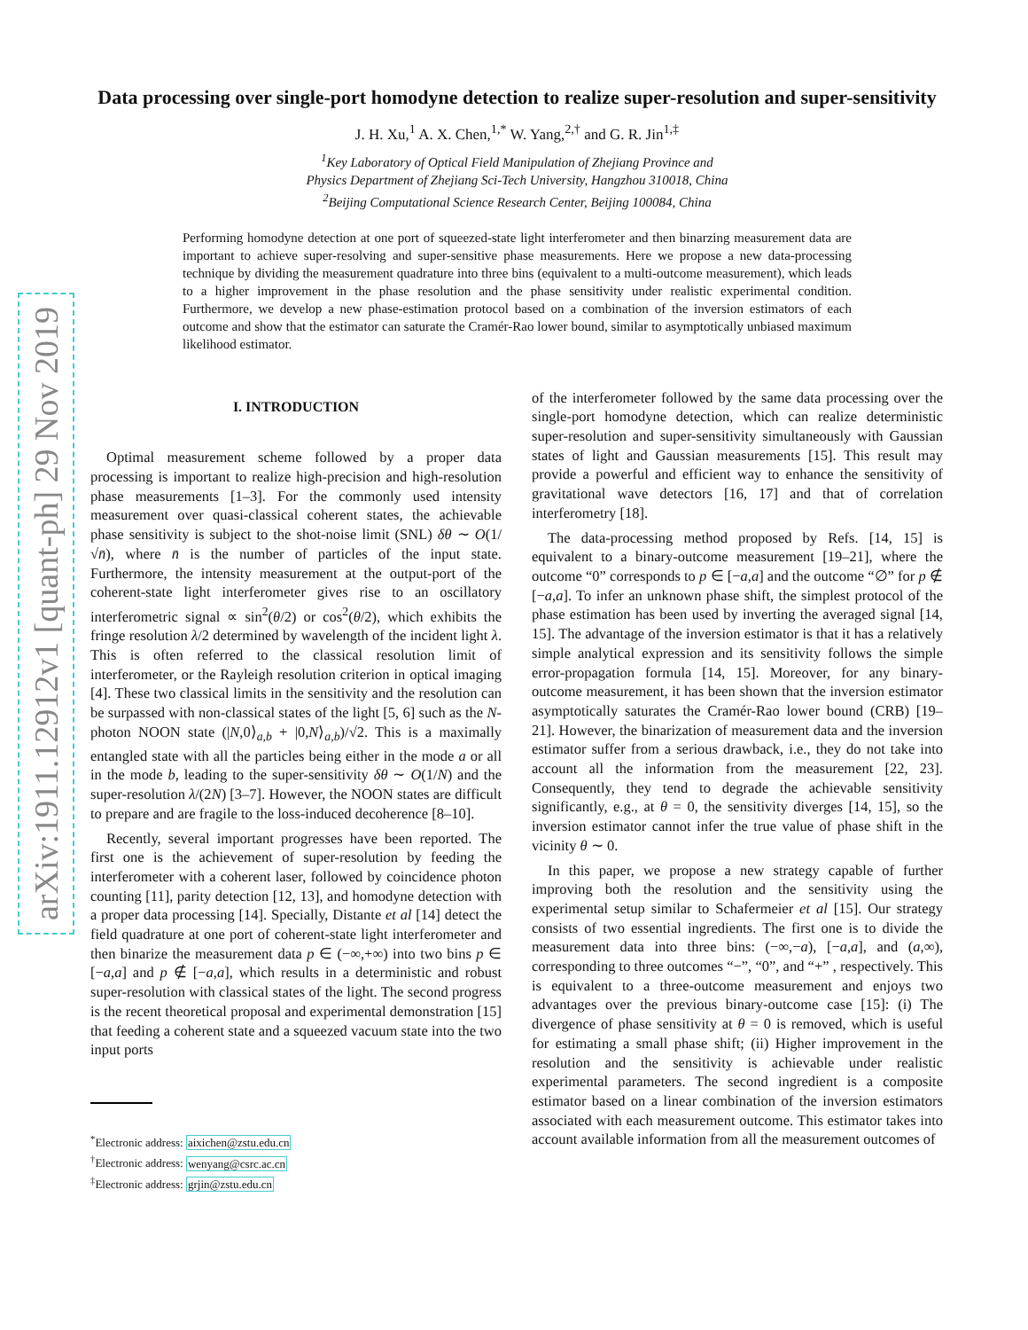arXiv:1911.12912v1 [quant-ph] 29 Nov 2019
Data processing over single-port homodyne detection to realize super-resolution and super-sensitivity
J. H. Xu,<sup>1</sup> A. X. Chen,<sup>1,*</sup> W. Yang,<sup>2,†</sup> and G. R. Jin<sup>1,‡</sup>
<sup>1</sup> Key Laboratory of Optical Field Manipulation of Zhejiang Province and
Physics Department of Zhejiang Sci-Tech University, Hangzhou 310018, China
<sup>2</sup> Beijing Computational Science Research Center, Beijing 100084, China
Performing homodyne detection at one port of squeezed-state light interferometer and then binarzing measurement data are important to achieve super-resolving and super-sensitive phase measurements. Here we propose a new data-processing technique by dividing the measurement quadrature into three bins (equivalent to a multi-outcome measurement), which leads to a higher improvement in the phase resolution and the phase sensitivity under realistic experimental condition. Furthermore, we develop a new phase-estimation protocol based on a combination of the inversion estimators of each outcome and show that the estimator can saturate the Cramér-Rao lower bound, similar to asymptotically unbiased maximum likelihood estimator.
I. INTRODUCTION
Optimal measurement scheme followed by a proper data processing is important to realize high-precision and high-resolution phase measurements [1–3]. For the commonly used intensity measurement over quasi-classical coherent states, the achievable phase sensitivity is subject to the shot-noise limit (SNL) δθ ∼ O(1/√n̄), where n̄ is the number of particles of the input state. Furthermore, the intensity measurement at the output-port of the coherent-state light interferometer gives rise to an oscillatory interferometric signal ∝ sin<sup>2</sup>(θ/2) or cos<sup>2</sup>(θ/2), which exhibits the fringe resolution λ/2 determined by wavelength of the incident light λ. This is often referred to the classical resolution limit of interferometer, or the Rayleigh resolution criterion in optical imaging [4]. These two classical limits in the sensitivity and the resolution can be surpassed with non-classical states of the light [5, 6] such as the N-photon NOON state (|N,0⟩<sub>a,b</sub> + |0,N⟩<sub>a,b</sub>)/√2. This is a maximally entangled state with all the particles being either in the mode a or all in the mode b, leading to the super-sensitivity δθ ∼ O(1/N) and the super-resolution λ/(2N) [3–7]. However, the NOON states are difficult to prepare and are fragile to the loss-induced decoherence [8–10].
Recently, several important progresses have been reported. The first one is the achievement of super-resolution by feeding the interferometer with a coherent laser, followed by coincidence photon counting [11], parity detection [12, 13], and homodyne detection with a proper data processing [14]. Specially, Distante et al [14] detect the field quadrature at one port of coherent-state light interferometer and then binarize the measurement data p ∈ (−∞,+∞) into two bins p ∈ [−a,a] and p ∉ [−a,a], which results in a deterministic and robust super-resolution with classical states of the light. The second progress is the recent theoretical proposal and experimental demonstration [15] that feeding a coherent state and a squeezed vacuum state into the two input ports
<sup>*</sup> Electronic address: aixichen@zstu.edu.cn
<sup>†</sup> Electronic address: wenyang@csrc.ac.cn
<sup>‡</sup> Electronic address: grjin@zstu.edu.cn
of the interferometer followed by the same data processing over the single-port homodyne detection, which can realize deterministic super-resolution and super-sensitivity simultaneously with Gaussian states of light and Gaussian measurements [15]. This result may provide a powerful and efficient way to enhance the sensitivity of gravitational wave detectors [16, 17] and that of correlation interferometry [18].
The data-processing method proposed by Refs. [14, 15] is equivalent to a binary-outcome measurement [19–21], where the outcome “0” corresponds to p ∈ [−a,a] and the outcome “∅” for p ∉ [−a,a]. To infer an unknown phase shift, the simplest protocol of the phase estimation has been used by inverting the averaged signal [14, 15]. The advantage of the inversion estimator is that it has a relatively simple analytical expression and its sensitivity follows the simple error-propagation formula [14, 15]. Moreover, for any binary-outcome measurement, it has been shown that the inversion estimator asymptotically saturates the Cramér-Rao lower bound (CRB) [19–21]. However, the binarization of measurement data and the inversion estimator suffer from a serious drawback, i.e., they do not take into account all the information from the measurement [22, 23]. Consequently, they tend to degrade the achievable sensitivity significantly, e.g., at θ = 0, the sensitivity diverges [14, 15], so the inversion estimator cannot infer the true value of phase shift in the vicinity θ ∼ 0.
In this paper, we propose a new strategy capable of further improving both the resolution and the sensitivity using the experimental setup similar to Schafermeier et al [15]. Our strategy consists of two essential ingredients. The first one is to divide the measurement data into three bins: (−∞,−a), [−a,a], and (a,∞), corresponding to three outcomes “−”, “0”, and “+” , respectively. This is equivalent to a three-outcome measurement and enjoys two advantages over the previous binary-outcome case [15]: (i) The divergence of phase sensitivity at θ = 0 is removed, which is useful for estimating a small phase shift; (ii) Higher improvement in the resolution and the sensitivity is achievable under realistic experimental parameters. The second ingredient is a composite estimator based on a linear combination of the inversion estimators associated with each measurement outcome. This estimator takes into account available information from all the measurement outcomes of